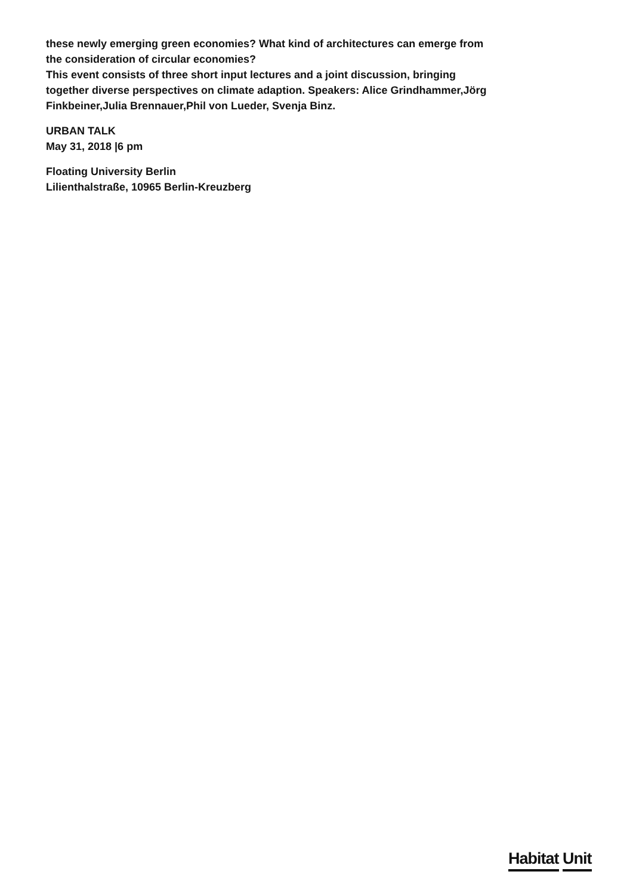these newly emerging green economies? What kind of architectures can emerge from the consideration of circular economies?
This event consists of three short input lectures and a joint discussion, bringing together diverse perspectives on climate adaption. Speakers: Alice Grindhammer,Jörg Finkbeiner,Julia Brennauer,Phil von Lueder, Svenja Binz.
URBAN TALK
May 31, 2018 |6 pm
Floating University Berlin
Lilienthalstraße, 10965 Berlin-Kreuzberg
Habitat Unit